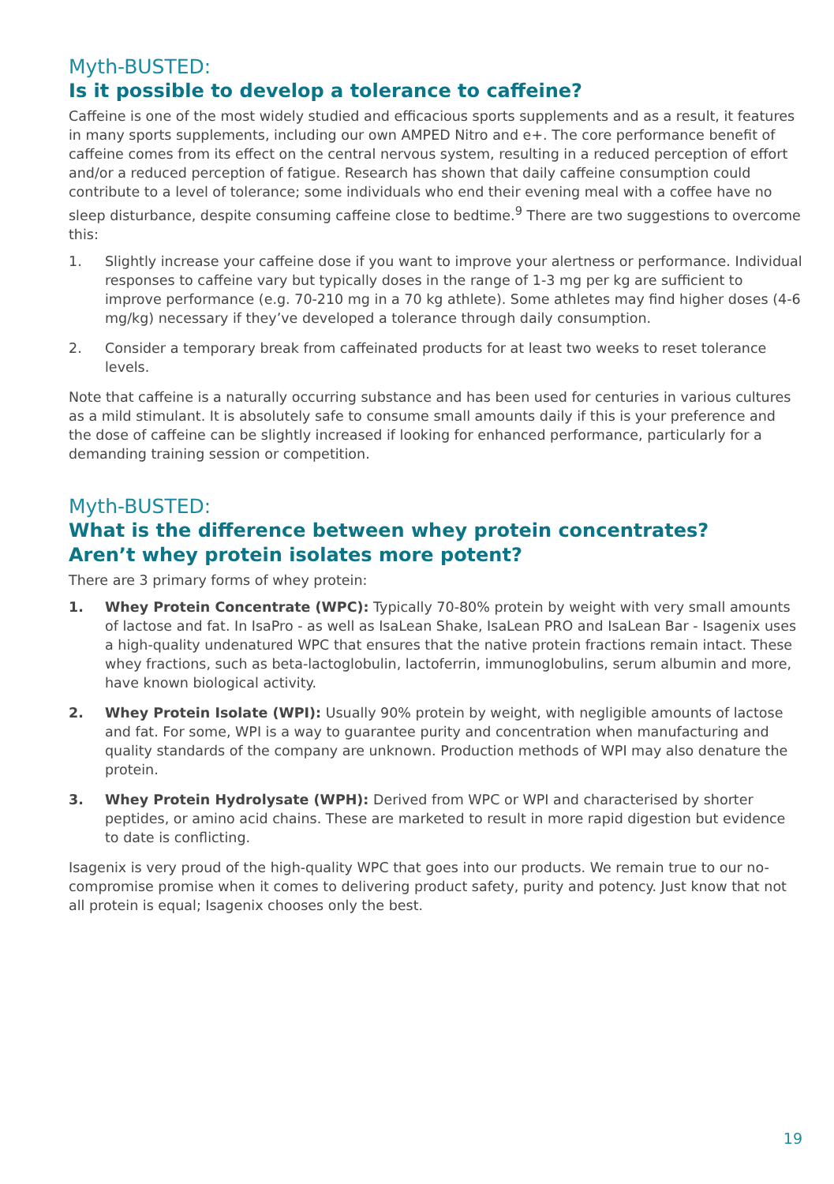Myth-BUSTED:
Is it possible to develop a tolerance to caffeine?
Caffeine is one of the most widely studied and efficacious sports supplements and as a result, it features in many sports supplements, including our own AMPED Nitro and e+. The core performance benefit of caffeine comes from its effect on the central nervous system, resulting in a reduced perception of effort and/or a reduced perception of fatigue. Research has shown that daily caffeine consumption could contribute to a level of tolerance; some individuals who end their evening meal with a coffee have no sleep disturbance, despite consuming caffeine close to bedtime.<sup>9</sup> There are two suggestions to overcome this:
1. Slightly increase your caffeine dose if you want to improve your alertness or performance. Individual responses to caffeine vary but typically doses in the range of 1-3 mg per kg are sufficient to improve performance (e.g. 70-210 mg in a 70 kg athlete). Some athletes may find higher doses (4-6 mg/kg) necessary if they’ve developed a tolerance through daily consumption.
2. Consider a temporary break from caffeinated products for at least two weeks to reset tolerance levels.
Note that caffeine is a naturally occurring substance and has been used for centuries in various cultures as a mild stimulant. It is absolutely safe to consume small amounts daily if this is your preference and the dose of caffeine can be slightly increased if looking for enhanced performance, particularly for a demanding training session or competition.
Myth-BUSTED:
What is the difference between whey protein concentrates?
Aren’t whey protein isolates more potent?
There are 3 primary forms of whey protein:
1. Whey Protein Concentrate (WPC): Typically 70-80% protein by weight with very small amounts of lactose and fat. In IsaPro - as well as IsaLean Shake, IsaLean PRO and IsaLean Bar - Isagenix uses a high-quality undenatured WPC that ensures that the native protein fractions remain intact. These whey fractions, such as beta-lactoglobulin, lactoferrin, immunoglobulins, serum albumin and more, have known biological activity.
2. Whey Protein Isolate (WPI): Usually 90% protein by weight, with negligible amounts of lactose and fat. For some, WPI is a way to guarantee purity and concentration when manufacturing and quality standards of the company are unknown. Production methods of WPI may also denature the protein.
3. Whey Protein Hydrolysate (WPH): Derived from WPC or WPI and characterised by shorter peptides, or amino acid chains. These are marketed to result in more rapid digestion but evidence to date is conflicting.
Isagenix is very proud of the high-quality WPC that goes into our products. We remain true to our no-compromise promise when it comes to delivering product safety, purity and potency. Just know that not all protein is equal; Isagenix chooses only the best.
19